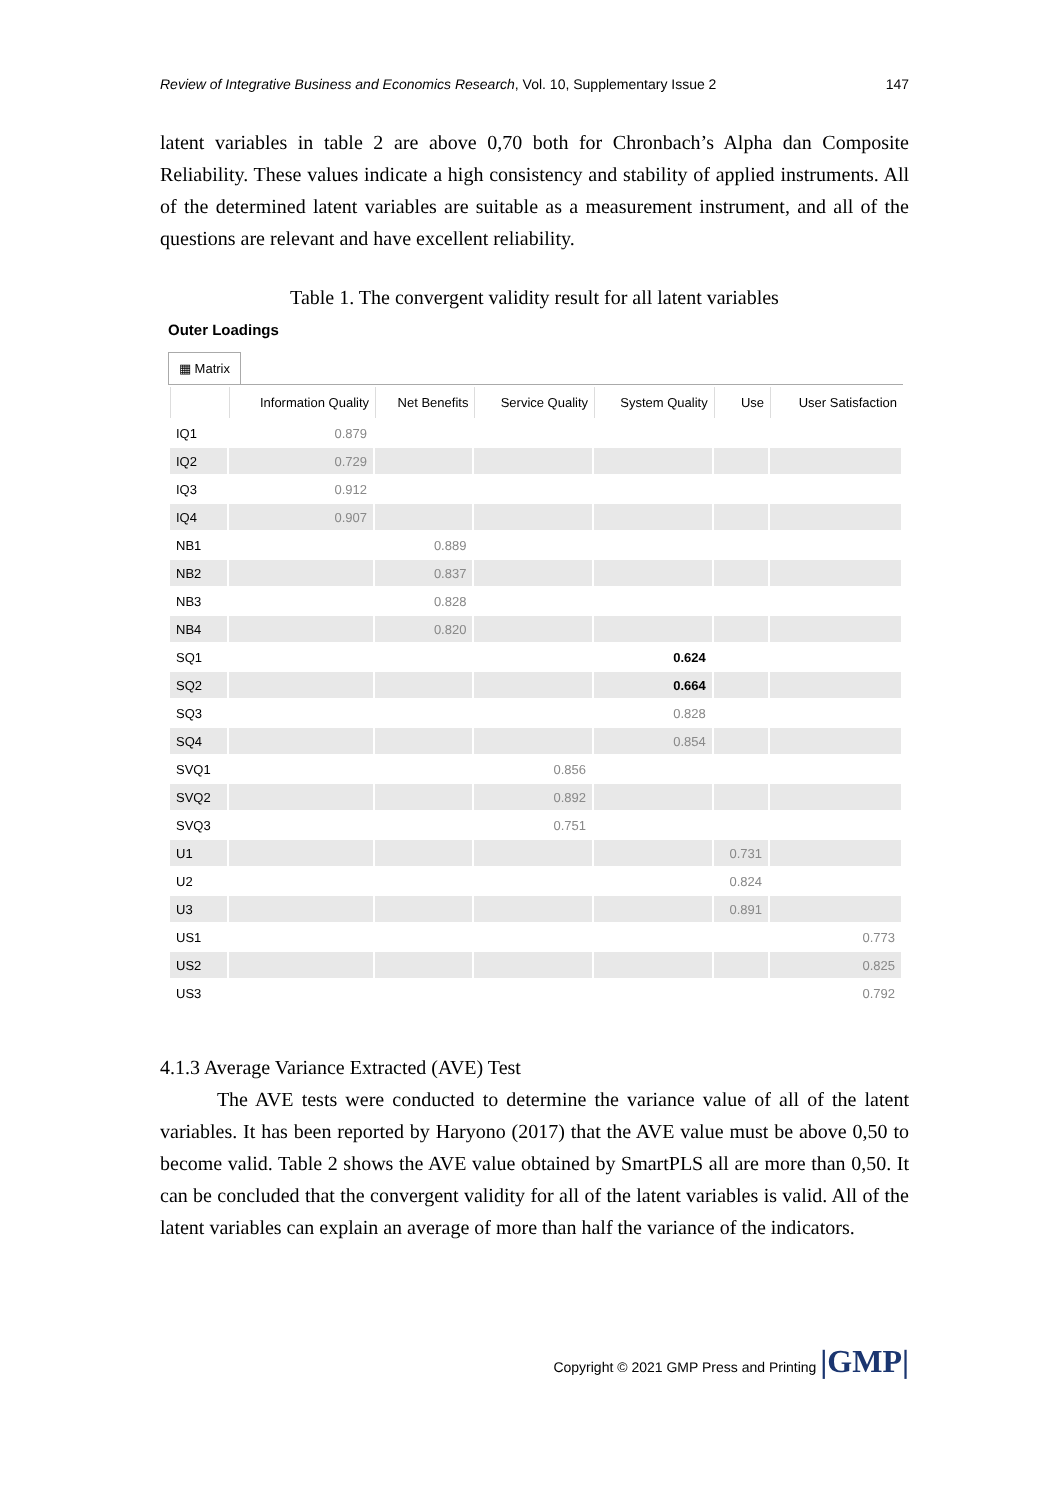Review of Integrative Business and Economics Research, Vol. 10, Supplementary Issue 2 147
latent variables in table 2 are above 0,70 both for Chronbach’s Alpha dan Composite Reliability. These values indicate a high consistency and stability of applied instruments. All of the determined latent variables are suitable as a measurement instrument, and all of the questions are relevant and have excellent reliability.
Table 1. The convergent validity result for all latent variables
Outer Loadings
▦ Matrix
| | Information Quality | Net Benefits | Service Quality | System Quality | Use | User Satisfaction |
| --- | --- | --- | --- | --- | --- | --- |
| IQ1 | 0.879 | | | | | |
| IQ2 | 0.729 | | | | | |
| IQ3 | 0.912 | | | | | |
| IQ4 | 0.907 | | | | | |
| NB1 | | 0.889 | | | | |
| NB2 | | 0.837 | | | | |
| NB3 | | 0.828 | | | | |
| NB4 | | 0.820 | | | | |
| SQ1 | | | | 0.624 | | |
| SQ2 | | | | 0.664 | | |
| SQ3 | | | | 0.828 | | |
| SQ4 | | | | 0.854 | | |
| SVQ1 | | | 0.856 | | | |
| SVQ2 | | | 0.892 | | | |
| SVQ3 | | | 0.751 | | | |
| U1 | | | | | 0.731 | |
| U2 | | | | | 0.824 | |
| U3 | | | | | 0.891 | |
| US1 | | | | | | 0.773 |
| US2 | | | | | | 0.825 |
| US3 | | | | | | 0.792 |
4.1.3 Average Variance Extracted (AVE) Test
The AVE tests were conducted to determine the variance value of all of the latent variables. It has been reported by Haryono (2017) that the AVE value must be above 0,50 to become valid. Table 2 shows the AVE value obtained by SmartPLS all are more than 0,50. It can be concluded that the convergent validity for all of the latent variables is valid. All of the latent variables can explain an average of more than half the variance of the indicators.
Copyright © 2021 GMP Press and Printing |GMP|